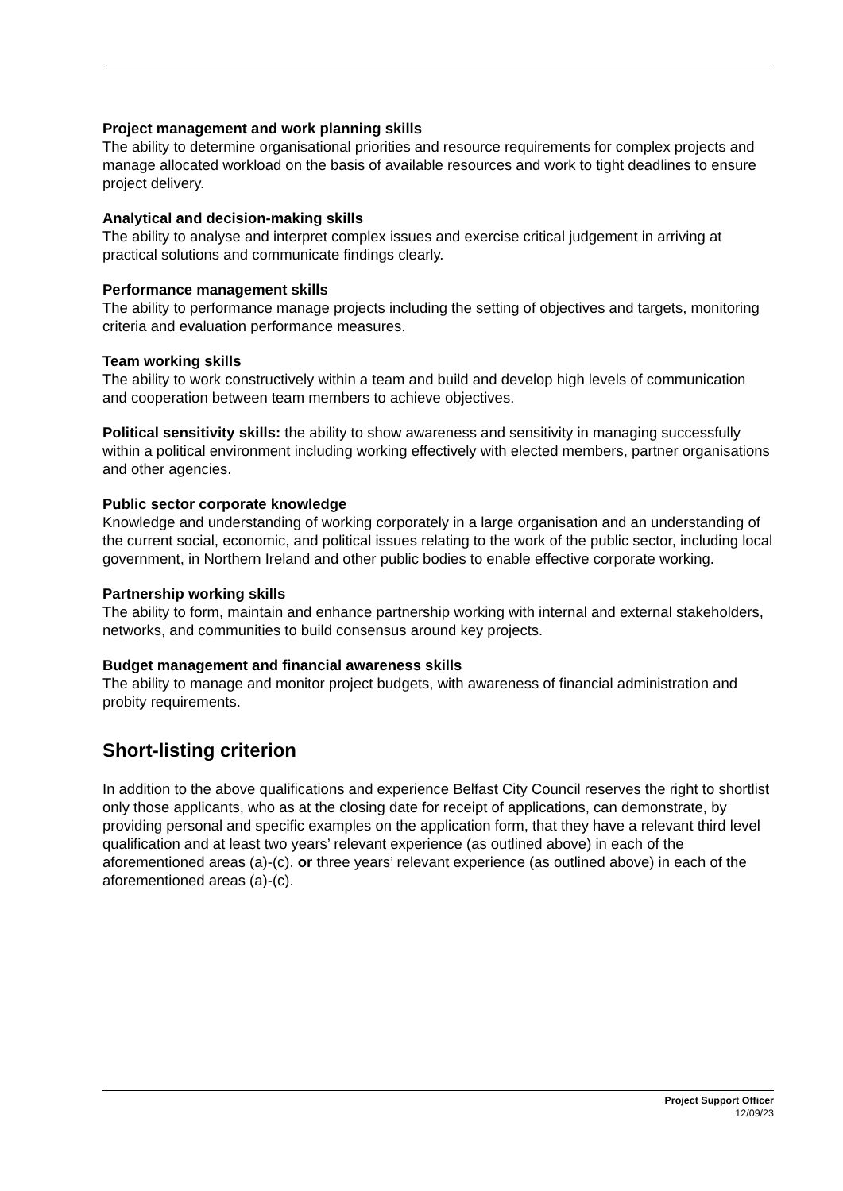Project management and work planning skills
The ability to determine organisational priorities and resource requirements for complex projects and manage allocated workload on the basis of available resources and work to tight deadlines to ensure project delivery.
Analytical and decision-making skills
The ability to analyse and interpret complex issues and exercise critical judgement in arriving at practical solutions and communicate findings clearly.
Performance management skills
The ability to performance manage projects including the setting of objectives and targets, monitoring criteria and evaluation performance measures.
Team working skills
The ability to work constructively within a team and build and develop high levels of communication and cooperation between team members to achieve objectives.
Political sensitivity skills: the ability to show awareness and sensitivity in managing successfully within a political environment including working effectively with elected members, partner organisations and other agencies.
Public sector corporate knowledge
Knowledge and understanding of working corporately in a large organisation and an understanding of the current social, economic, and political issues relating to the work of the public sector, including local government, in Northern Ireland and other public bodies to enable effective corporate working.
Partnership working skills
The ability to form, maintain and enhance partnership working with internal and external stakeholders, networks, and communities to build consensus around key projects.
Budget management and financial awareness skills
The ability to manage and monitor project budgets, with awareness of financial administration and probity requirements.
Short-listing criterion
In addition to the above qualifications and experience Belfast City Council reserves the right to shortlist only those applicants, who as at the closing date for receipt of applications, can demonstrate, by providing personal and specific examples on the application form, that they have a relevant third level qualification and at least two years’ relevant experience (as outlined above) in each of the aforementioned areas (a)-(c). or three years’ relevant experience (as outlined above) in each of the aforementioned areas (a)-(c).
Project Support Officer
12/09/23